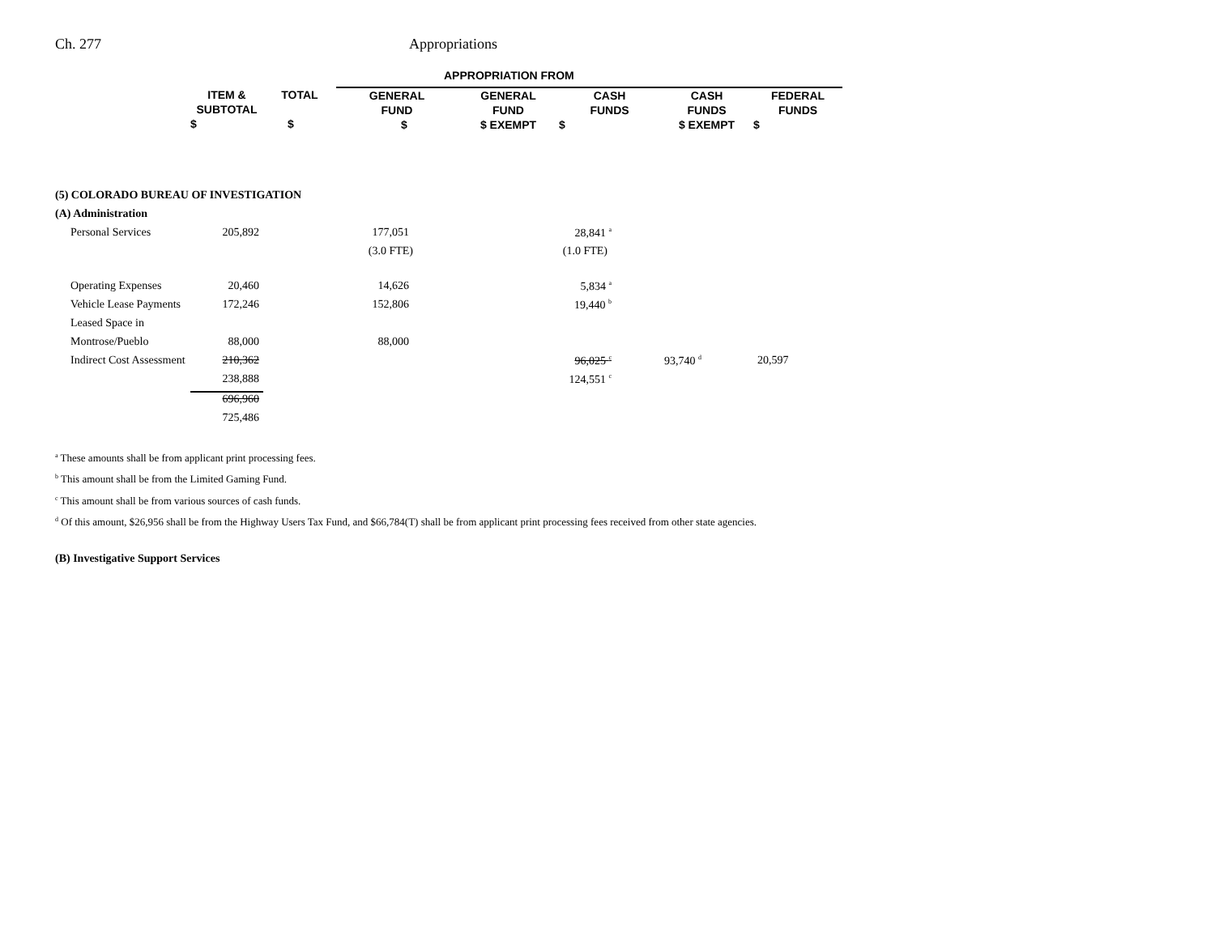Ch. 277 Appropriations
| | | | APPROPRIATION FROM | | | | |
| --- | --- | --- | --- | --- | --- | --- | --- |
| | ITEM & SUBTOTAL $ | TOTAL $ | GENERAL FUND $ | GENERAL FUND $ EXEMPT | CASH FUNDS $ | CASH FUNDS $ EXEMPT | FEDERAL FUNDS $ |
| (5) COLORADO BUREAU OF INVESTIGATION | | | | | | | |
| (A) Administration | | | | | | | |
| Personal Services | 205,892 | | 177,051 | | 28,841 <sup>a</sup> | | |
| | | | (3.0 FTE) | | (1.0 FTE) | | |
| Operating Expenses | 20,460 | | 14,626 | | 5,834 <sup>a</sup> | | |
| Vehicle Lease Payments | 172,246 | | 152,806 | | 19,440 <sup>b</sup> | | |
| Leased Space in | | | | | | | |
| Montrose/Pueblo | 88,000 | | 88,000 | | | | |
| Indirect Cost Assessment | 210,362 | | | | 96,025 <sup>c</sup> | 93,740 <sup>d</sup> | 20,597 |
| | 238,888 | | | | 124,551 <sup>c</sup> | | |
| | 696,960 | | | | | | |
| | 725,486 | | | | | | |
<sup>a</sup> These amounts shall be from applicant print processing fees.
<sup>b</sup> This amount shall be from the Limited Gaming Fund.
<sup>c</sup> This amount shall be from various sources of cash funds.
<sup>d</sup> Of this amount, $26,956 shall be from the Highway Users Tax Fund, and $66,784(T) shall be from applicant print processing fees received from other state agencies.
(B) Investigative Support Services